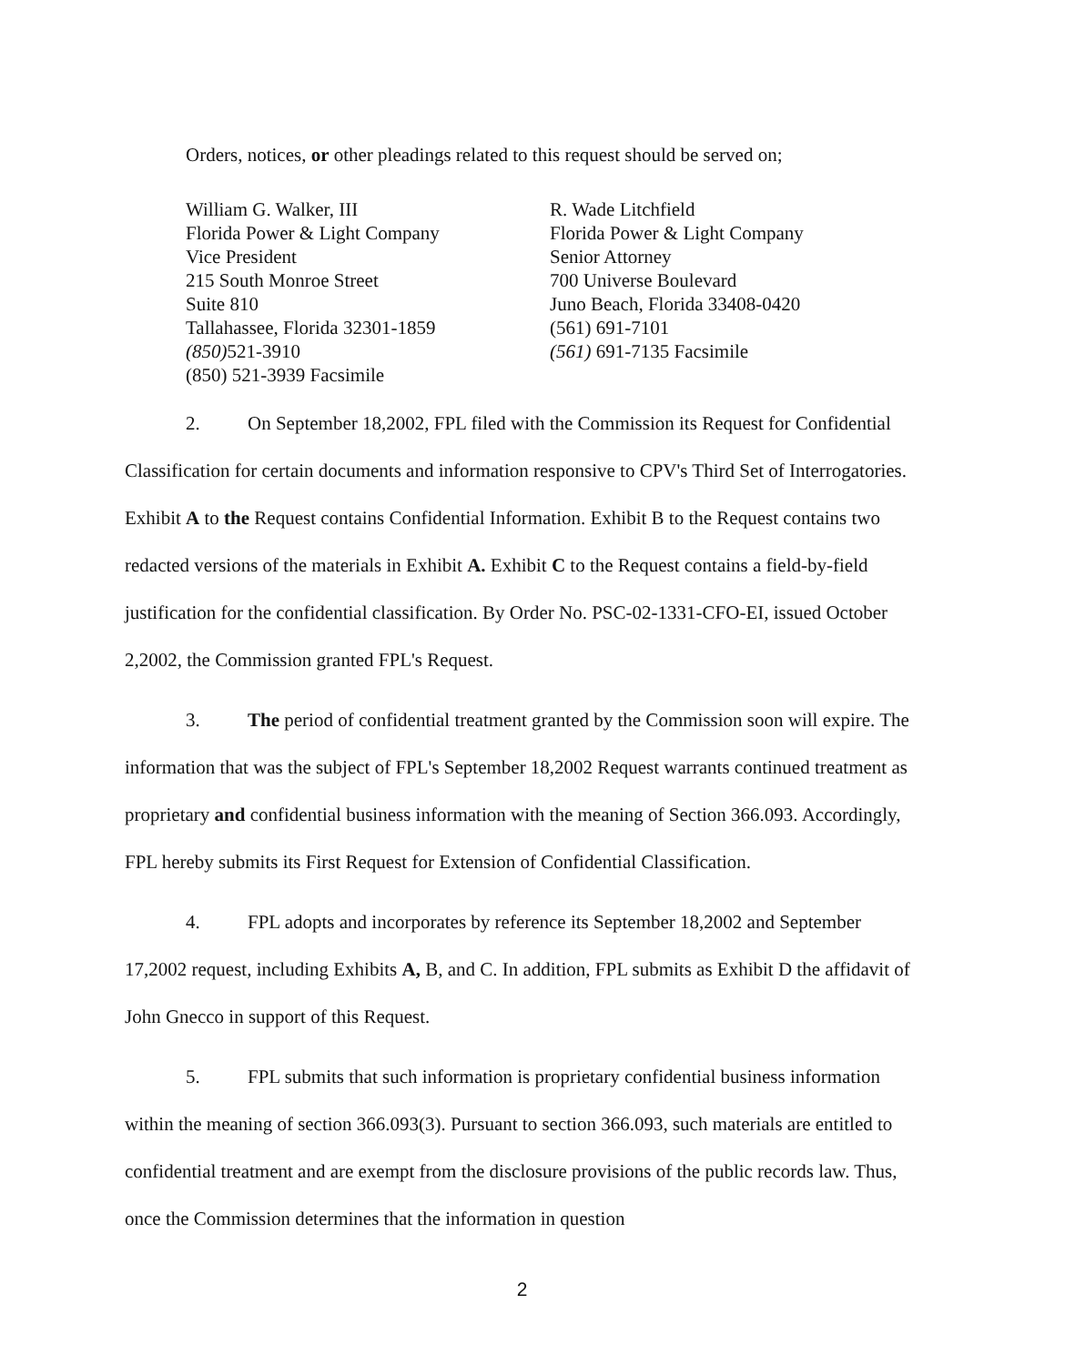Orders, notices, or other pleadings related to this request should be served on;
William G. Walker, III
Florida Power & Light Company
Vice President
215 South Monroe Street
Suite 810
Tallahassee, Florida 32301-1859
(850) 521-3910
(850) 521-3939 Facsimile
R. Wade Litchfield
Florida Power & Light Company
Senior Attorney
700 Universe Boulevard
Juno Beach, Florida 33408-0420
(561) 691-7101
(561) 691-7135 Facsimile
2. On September 18,2002, FPL filed with the Commission its Request for Confidential Classification for certain documents and information responsive to CPV's Third Set of Interrogatories. Exhibit A to the Request contains Confidential Information. Exhibit B to the Request contains two redacted versions of the materials in Exhibit A. Exhibit C to the Request contains a field-by-field justification for the confidential classification. By Order No. PSC-02-1331-CFO-EI, issued October 2,2002, the Commission granted FPL's Request.
3. The period of confidential treatment granted by the Commission soon will expire. The information that was the subject of FPL's September 18,2002 Request warrants continued treatment as proprietary and confidential business information with the meaning of Section 366.093. Accordingly, FPL hereby submits its First Request for Extension of Confidential Classification.
4. FPL adopts and incorporates by reference its September 18,2002 and September 17,2002 request, including Exhibits A, B, and C. In addition, FPL submits as Exhibit D the affidavit of John Gnecco in support of this Request.
5. FPL submits that such information is proprietary confidential business information within the meaning of section 366.093(3). Pursuant to section 366.093, such materials are entitled to confidential treatment and are exempt from the disclosure provisions of the public records law. Thus, once the Commission determines that the information in question
2